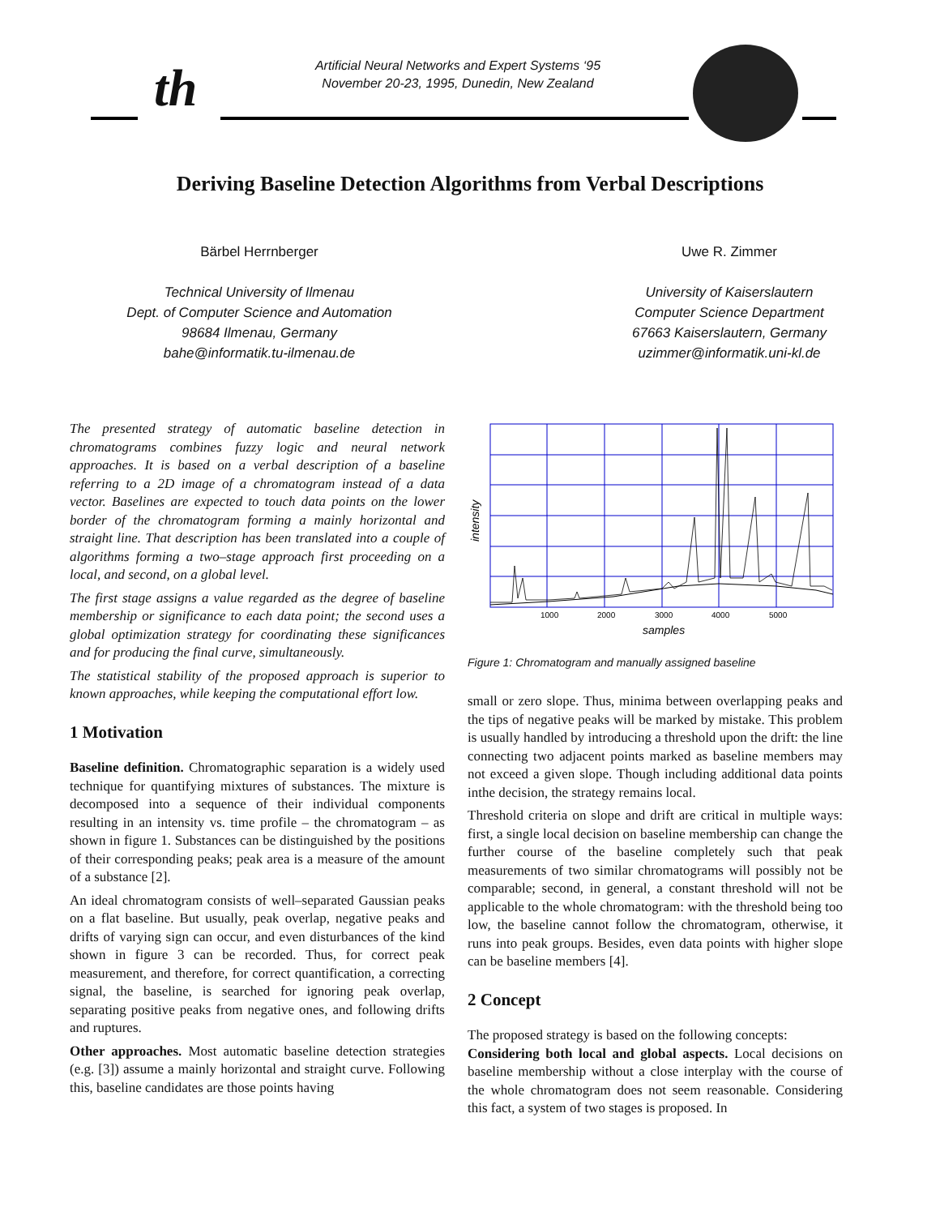th
Artificial Neural Networks and Expert Systems ‘95
November 20-23, 1995, Dunedin, New Zealand
Deriving Baseline Detection Algorithms from Verbal Descriptions
Bärbel Herrnberger
Technical University of Ilmenau
Dept. of Computer Science and Automation
98684 Ilmenau, Germany
bahe@informatik.tu-ilmenau.de
Uwe R. Zimmer
University of Kaiserslautern
Computer Science Department
67663 Kaiserslautern, Germany
uzimmer@informatik.uni-kl.de
The presented strategy of automatic baseline detection in chromatograms combines fuzzy logic and neural network approaches. It is based on a verbal description of a baseline referring to a 2D image of a chromatogram instead of a data vector. Baselines are expected to touch data points on the lower border of the chromatogram forming a mainly horizontal and straight line. That description has been translated into a couple of algorithms forming a two–stage approach first proceeding on a local, and second, on a global level.
The first stage assigns a value regarded as the degree of baseline membership or significance to each data point; the second uses a global optimization strategy for coordinating these significances and for producing the final curve, simultaneously.
The statistical stability of the proposed approach is superior to known approaches, while keeping the computational effort low.
1 Motivation
Baseline definition. Chromatographic separation is a widely used technique for quantifying mixtures of substances. The mixture is decomposed into a sequence of their individual components resulting in an intensity vs. time profile – the chromatogram – as shown in figure 1. Substances can be distinguished by the positions of their corresponding peaks; peak area is a measure of the amount of a substance [2].
An ideal chromatogram consists of well–separated Gaussian peaks on a flat baseline. But usually, peak overlap, negative peaks and drifts of varying sign can occur, and even disturbances of the kind shown in figure 3 can be recorded. Thus, for correct peak measurement, and therefore, for correct quantification, a correcting signal, the baseline, is searched for ignoring peak overlap, separating positive peaks from negative ones, and following drifts and ruptures.
Other approaches. Most automatic baseline detection strategies (e.g. [3]) assume a mainly horizontal and straight curve. Following this, baseline candidates are those points having
1000
2000
3000
4000
5000
samples
intensity
Figure 1: Chromatogram and manually assigned baseline
small or zero slope. Thus, minima between overlapping peaks and the tips of negative peaks will be marked by mistake. This problem is usually handled by introducing a threshold upon the drift: the line connecting two adjacent points marked as baseline members may not exceed a given slope. Though including additional data points inthe decision, the strategy remains local.
Threshold criteria on slope and drift are critical in multiple ways: first, a single local decision on baseline membership can change the further course of the baseline completely such that peak measurements of two similar chromatograms will possibly not be comparable; second, in general, a constant threshold will not be applicable to the whole chromatogram: with the threshold being too low, the baseline cannot follow the chromatogram, otherwise, it runs into peak groups. Besides, even data points with higher slope can be baseline members [4].
2 Concept
The proposed strategy is based on the following concepts:
Considering both local and global aspects. Local decisions on baseline membership without a close interplay with the course of the whole chromatogram does not seem reasonable. Considering this fact, a system of two stages is proposed. In